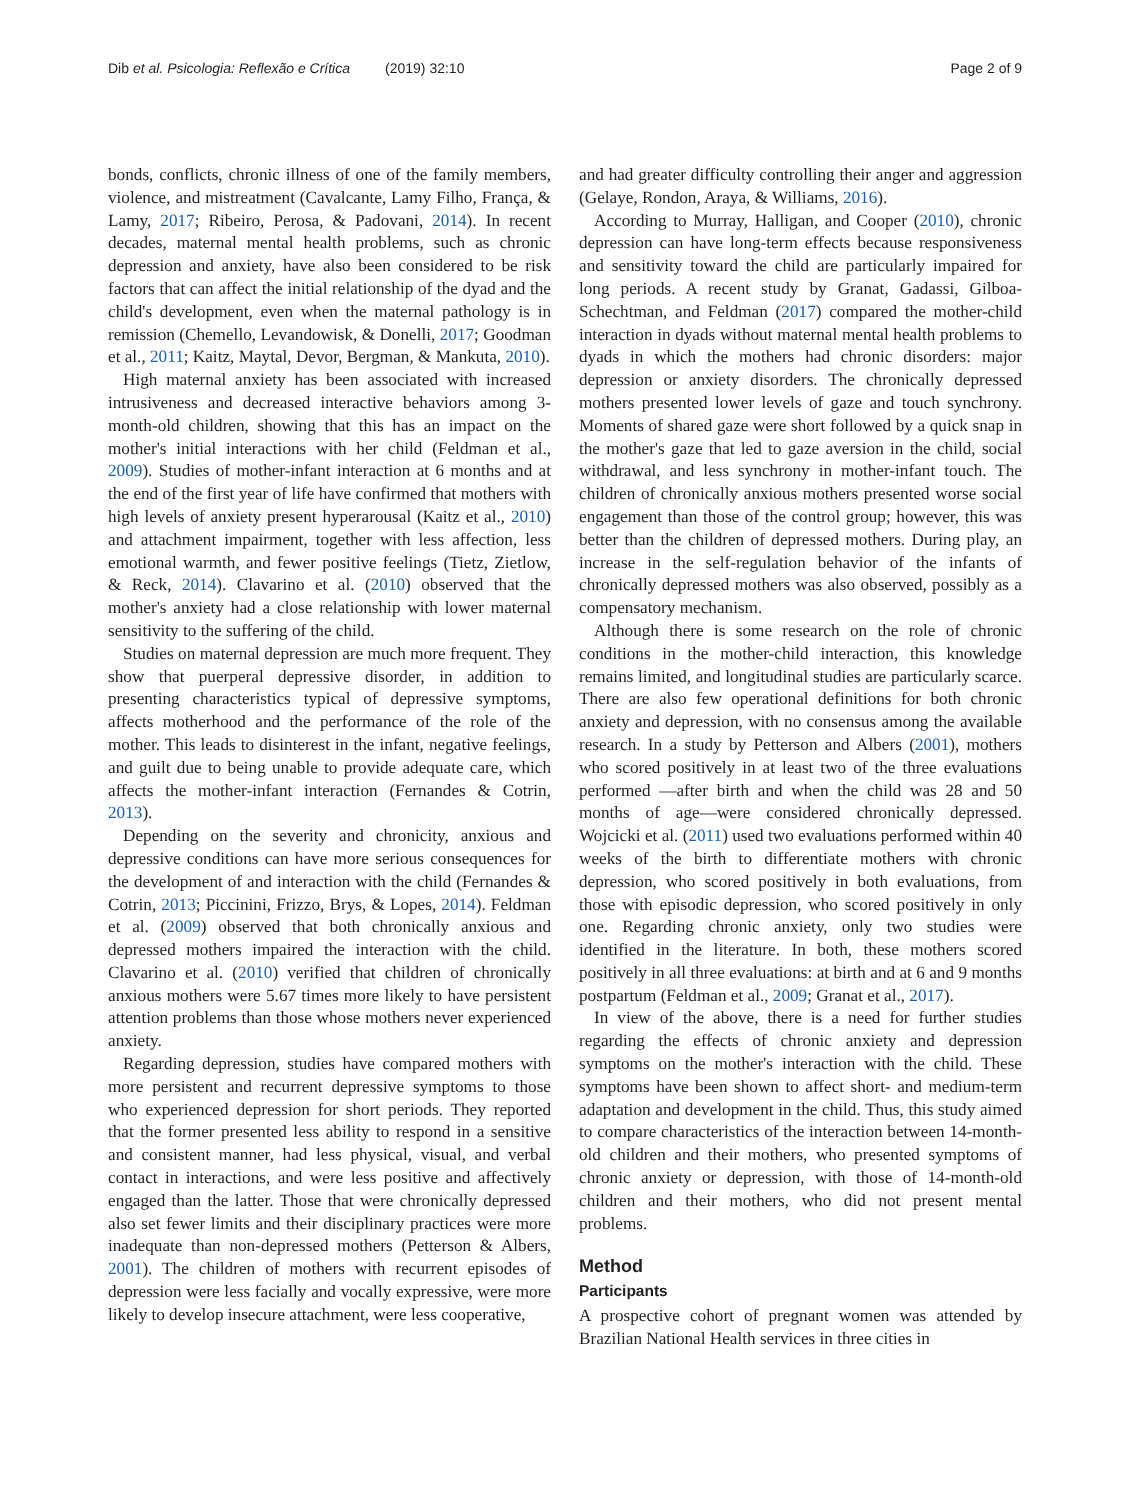Dib et al. Psicologia: Reflexão e Crítica (2019) 32:10 Page 2 of 9
bonds, conflicts, chronic illness of one of the family members, violence, and mistreatment (Cavalcante, Lamy Filho, França, & Lamy, 2017; Ribeiro, Perosa, & Padovani, 2014). In recent decades, maternal mental health problems, such as chronic depression and anxiety, have also been considered to be risk factors that can affect the initial relationship of the dyad and the child's development, even when the maternal pathology is in remission (Chemello, Levandowisk, & Donelli, 2017; Goodman et al., 2011; Kaitz, Maytal, Devor, Bergman, & Mankuta, 2010).
High maternal anxiety has been associated with increased intrusiveness and decreased interactive behaviors among 3-month-old children, showing that this has an impact on the mother's initial interactions with her child (Feldman et al., 2009). Studies of mother-infant interaction at 6 months and at the end of the first year of life have confirmed that mothers with high levels of anxiety present hyperarousal (Kaitz et al., 2010) and attachment impairment, together with less affection, less emotional warmth, and fewer positive feelings (Tietz, Zietlow, & Reck, 2014). Clavarino et al. (2010) observed that the mother's anxiety had a close relationship with lower maternal sensitivity to the suffering of the child.
Studies on maternal depression are much more frequent. They show that puerperal depressive disorder, in addition to presenting characteristics typical of depressive symptoms, affects motherhood and the performance of the role of the mother. This leads to disinterest in the infant, negative feelings, and guilt due to being unable to provide adequate care, which affects the mother-infant interaction (Fernandes & Cotrin, 2013).
Depending on the severity and chronicity, anxious and depressive conditions can have more serious consequences for the development of and interaction with the child (Fernandes & Cotrin, 2013; Piccinini, Frizzo, Brys, & Lopes, 2014). Feldman et al. (2009) observed that both chronically anxious and depressed mothers impaired the interaction with the child. Clavarino et al. (2010) verified that children of chronically anxious mothers were 5.67 times more likely to have persistent attention problems than those whose mothers never experienced anxiety.
Regarding depression, studies have compared mothers with more persistent and recurrent depressive symptoms to those who experienced depression for short periods. They reported that the former presented less ability to respond in a sensitive and consistent manner, had less physical, visual, and verbal contact in interactions, and were less positive and affectively engaged than the latter. Those that were chronically depressed also set fewer limits and their disciplinary practices were more inadequate than non-depressed mothers (Petterson & Albers, 2001). The children of mothers with recurrent episodes of depression were less facially and vocally expressive, were more likely to develop insecure attachment, were less cooperative,
and had greater difficulty controlling their anger and aggression (Gelaye, Rondon, Araya, & Williams, 2016).
According to Murray, Halligan, and Cooper (2010), chronic depression can have long-term effects because responsiveness and sensitivity toward the child are particularly impaired for long periods. A recent study by Granat, Gadassi, Gilboa-Schechtman, and Feldman (2017) compared the mother-child interaction in dyads without maternal mental health problems to dyads in which the mothers had chronic disorders: major depression or anxiety disorders. The chronically depressed mothers presented lower levels of gaze and touch synchrony. Moments of shared gaze were short followed by a quick snap in the mother's gaze that led to gaze aversion in the child, social withdrawal, and less synchrony in mother-infant touch. The children of chronically anxious mothers presented worse social engagement than those of the control group; however, this was better than the children of depressed mothers. During play, an increase in the self-regulation behavior of the infants of chronically depressed mothers was also observed, possibly as a compensatory mechanism.
Although there is some research on the role of chronic conditions in the mother-child interaction, this knowledge remains limited, and longitudinal studies are particularly scarce. There are also few operational definitions for both chronic anxiety and depression, with no consensus among the available research. In a study by Petterson and Albers (2001), mothers who scored positively in at least two of the three evaluations performed —after birth and when the child was 28 and 50 months of age—were considered chronically depressed. Wojcicki et al. (2011) used two evaluations performed within 40 weeks of the birth to differentiate mothers with chronic depression, who scored positively in both evaluations, from those with episodic depression, who scored positively in only one. Regarding chronic anxiety, only two studies were identified in the literature. In both, these mothers scored positively in all three evaluations: at birth and at 6 and 9 months postpartum (Feldman et al., 2009; Granat et al., 2017).
In view of the above, there is a need for further studies regarding the effects of chronic anxiety and depression symptoms on the mother's interaction with the child. These symptoms have been shown to affect short- and medium-term adaptation and development in the child. Thus, this study aimed to compare characteristics of the interaction between 14-month-old children and their mothers, who presented symptoms of chronic anxiety or depression, with those of 14-month-old children and their mothers, who did not present mental problems.
Method
Participants
A prospective cohort of pregnant women was attended by Brazilian National Health services in three cities in